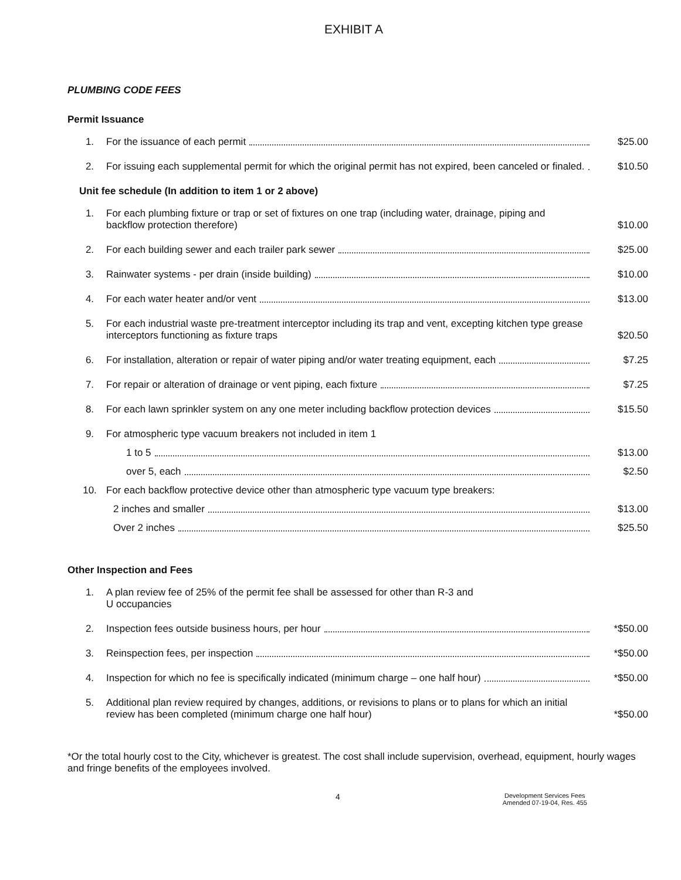EXHIBIT A
PLUMBING CODE FEES
Permit Issuance
| 1. | For the issuance of each permit | $25.00 |
| 2. | For issuing each supplemental permit for which the original permit has not expired, been canceled or finaled. | $10.50 |
Unit fee schedule (In addition to item 1 or 2 above)
| 1. | For each plumbing fixture or trap or set of fixtures on one trap (including water, drainage, piping and backflow protection therefore) | $10.00 |
| 2. | For each building sewer and each trailer park sewer | $25.00 |
| 3. | Rainwater systems - per drain (inside building) | $10.00 |
| 4. | For each water heater and/or vent | $13.00 |
| 5. | For each industrial waste pre-treatment interceptor including its trap and vent, excepting kitchen type grease interceptors functioning as fixture traps | $20.50 |
| 6. | For installation, alteration or repair of water piping and/or water treating equipment, each | $7.25 |
| 7. | For repair or alteration of drainage or vent piping, each fixture | $7.25 |
| 8. | For each lawn sprinkler system on any one meter including backflow protection devices | $15.50 |
| 9. | For atmospheric type vacuum breakers not included in item 1 | |
| | 1 to 5 | $13.00 |
| | over 5, each | $2.50 |
| 10. | For each backflow protective device other than atmospheric type vacuum type breakers: | |
| | 2 inches and smaller | $13.00 |
| | Over 2 inches | $25.50 |
Other Inspection and Fees
| 1. | A plan review fee of 25% of the permit fee shall be assessed for other than R-3 and U occupancies | |
| 2. | Inspection fees outside business hours, per hour | *$50.00 |
| 3. | Reinspection fees, per inspection | *$50.00 |
| 4. | Inspection for which no fee is specifically indicated (minimum charge – one half hour) | *$50.00 |
| 5. | Additional plan review required by changes, additions, or revisions to plans or to plans for which an initial review has been completed (minimum charge one half hour) | *$50.00 |
*Or the total hourly cost to the City, whichever is greatest. The cost shall include supervision, overhead, equipment, hourly wages and fringe benefits of the employees involved.
4 Development Services Fees
Amended 07-19-04, Res. 455